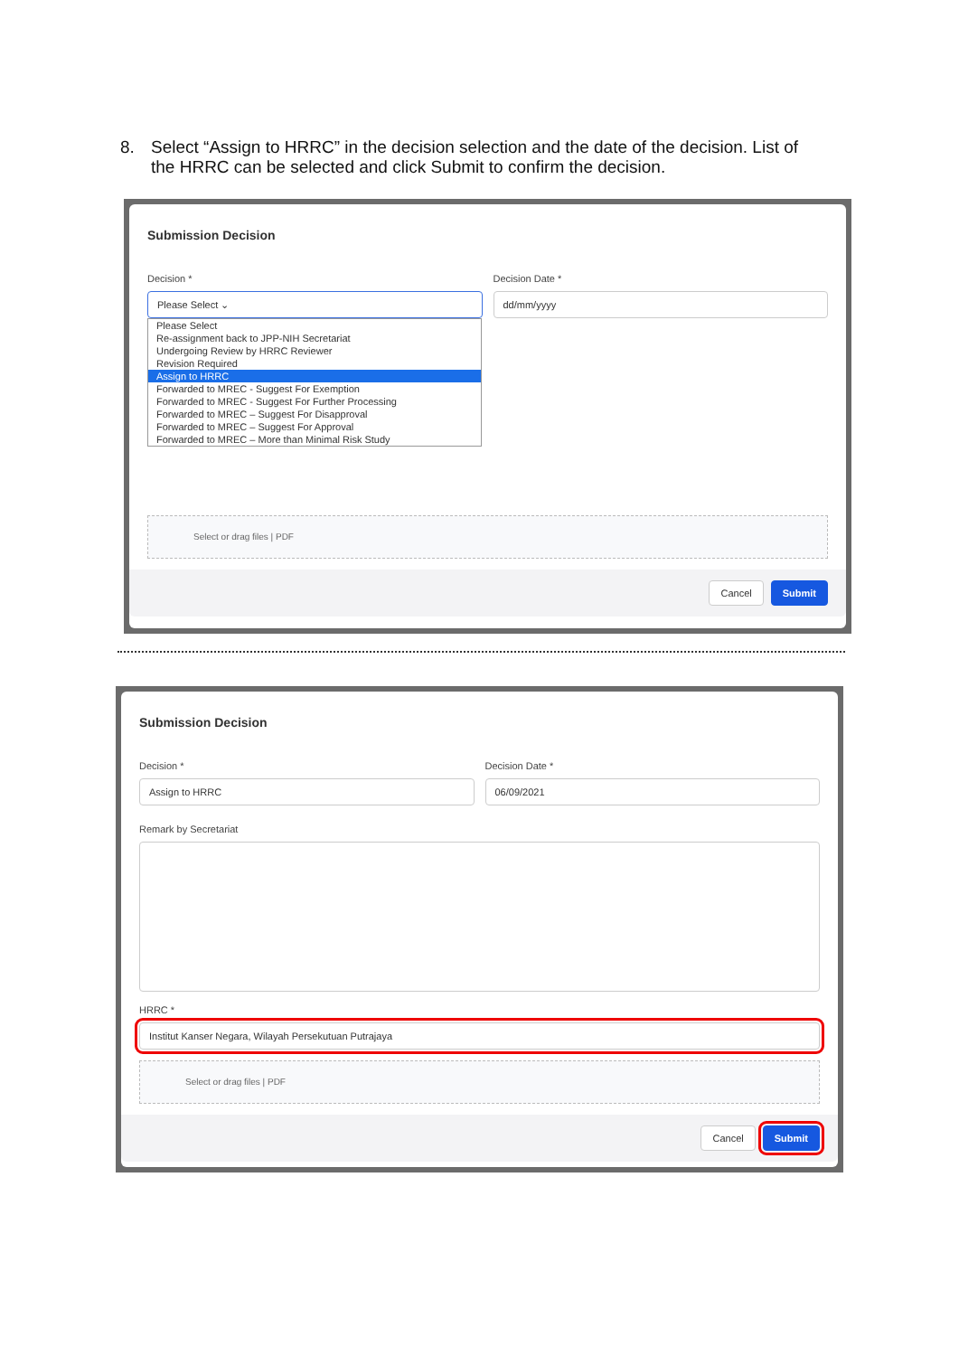8. Select “Assign to HRRC” in the decision selection and the date of the decision. List of
the HRRC can be selected and click Submit to confirm the decision.
Submission Decision
Decision *
Please Select ⌄
Please Select
Re-assignment back to JPP-NIH Secretariat
Undergoing Review by HRRC Reviewer
Revision Required
Assign to HRRC
Forwarded to MREC - Suggest For Exemption
Forwarded to MREC - Suggest For Further Processing
Forwarded to MREC – Suggest For Disapproval
Forwarded to MREC – Suggest For Approval
Forwarded to MREC – More than Minimal Risk Study
Decision Date *
dd/mm/yyyy
Select or drag files | PDF
Cancel Submit
Submission Decision
Decision *
Assign to HRRC
Decision Date *
06/09/2021
Remark by Secretariat
HRRC *
Institut Kanser Negara, Wilayah Persekutuan Putrajaya
Select or drag files | PDF
Cancel Submit